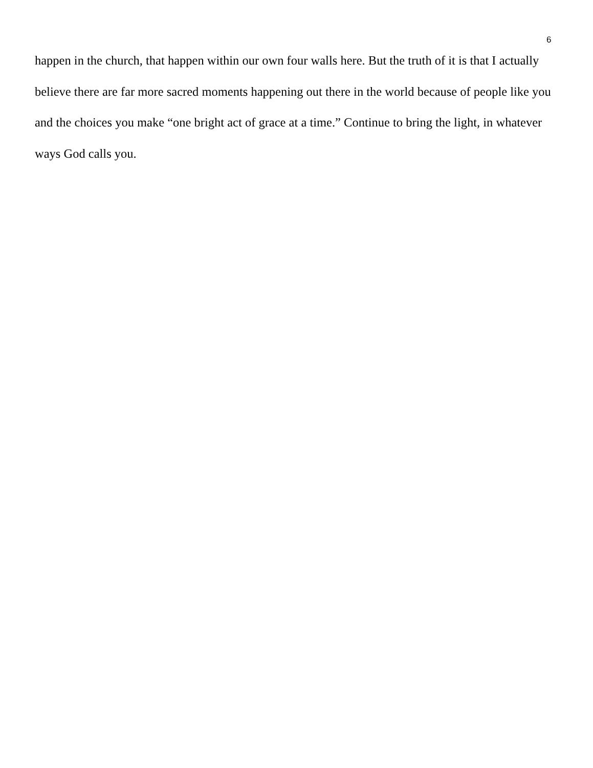6
happen in the church, that happen within our own four walls here. But the truth of it is that I actually believe there are far more sacred moments happening out there in the world because of people like you and the choices you make “one bright act of grace at a time.” Continue to bring the light, in whatever ways God calls you.